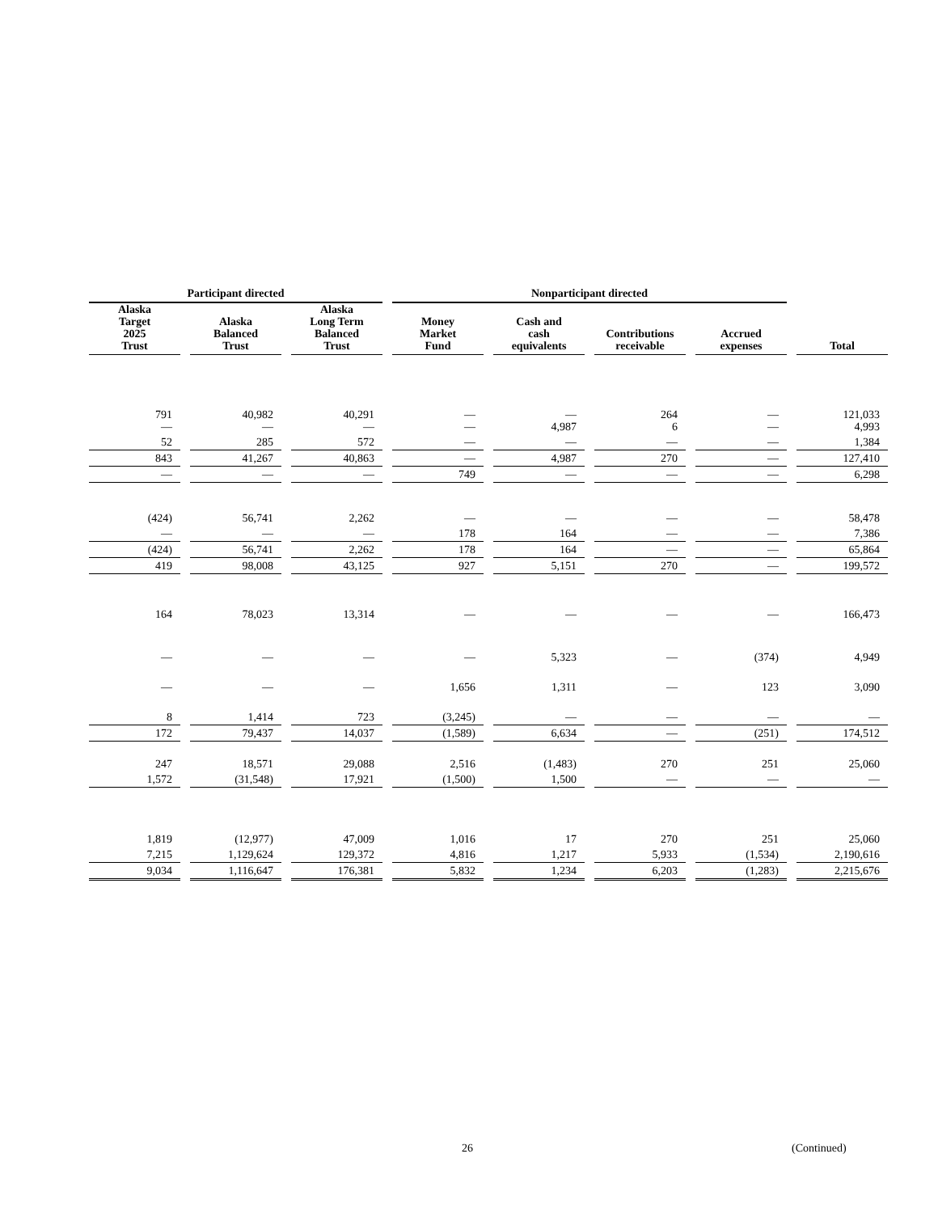| Participant directed | | | Nonparticipant directed | | | | |
| --- | --- | --- | --- | --- | --- | --- | --- |
| Alaska Target 2025 Trust | Alaska Balanced Trust | Alaska Long Term Balanced Trust | Money Market Fund | Cash and cash equivalents | Contributions receivable | Accrued expenses | Total |
| 791 — | 40,982 — | 40,291 — | — — | — 4,987 | 264 6 | — — | 121,033 4,993 |
| 52 | 285 | 572 | — | — | — | — | 1,384 |
| 843 | 41,267 | 40,863 | — | 4,987 | 270 | — | 127,410 |
| — | — | — | 749 | — | — | — | 6,298 |
| (424) | 56,741 | 2,262 | — | — | — | — | 58,478 |
| — | — | — | 178 | 164 | — | — | 7,386 |
| (424) | 56,741 | 2,262 | 178 | 164 | — | — | 65,864 |
| 419 | 98,008 | 43,125 | 927 | 5,151 | 270 | — | 199,572 |
| 164 | 78,023 | 13,314 | — | — | — | — | 166,473 |
| — | — | — | — | 5,323 | — | (374) | 4,949 |
| — | — | — | 1,656 | 1,311 | — | 123 | 3,090 |
| 8 | 1,414 | 723 | (3,245) | — | — | — | — |
| 172 | 79,437 | 14,037 | (1,589) | 6,634 | — | (251) | 174,512 |
| 247 | 18,571 | 29,088 | 2,516 | (1,483) | 270 | 251 | 25,060 |
| 1,572 | (31,548) | 17,921 | (1,500) | 1,500 | — | — | — |
| 1,819 | (12,977) | 47,009 | 1,016 | 17 | 270 | 251 | 25,060 |
| 7,215 | 1,129,624 | 129,372 | 4,816 | 1,217 | 5,933 | (1,534) | 2,190,616 |
| 9,034 | 1,116,647 | 176,381 | 5,832 | 1,234 | 6,203 | (1,283) | 2,215,676 |
26 (Continued)